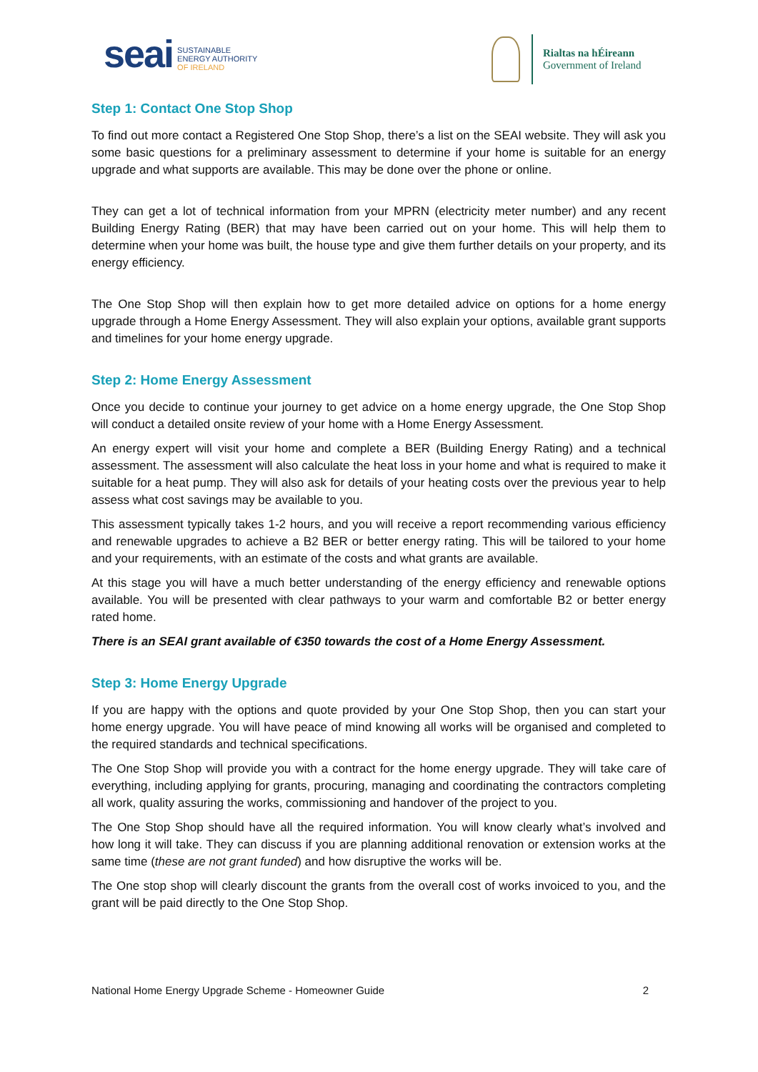seai
SUSTAINABLE
ENERGY AUTHORITY
OF IRELAND
Rialtas na hÉireann
Government of Ireland
Step 1: Contact One Stop Shop
To find out more contact a Registered One Stop Shop, there’s a list on the SEAI website. They will ask you some basic questions for a preliminary assessment to determine if your home is suitable for an energy upgrade and what supports are available. This may be done over the phone or online.
They can get a lot of technical information from your MPRN (electricity meter number) and any recent Building Energy Rating (BER) that may have been carried out on your home. This will help them to determine when your home was built, the house type and give them further details on your property, and its energy efficiency.
The One Stop Shop will then explain how to get more detailed advice on options for a home energy upgrade through a Home Energy Assessment. They will also explain your options, available grant supports and timelines for your home energy upgrade.
Step 2: Home Energy Assessment
Once you decide to continue your journey to get advice on a home energy upgrade, the One Stop Shop will conduct a detailed onsite review of your home with a Home Energy Assessment.
An energy expert will visit your home and complete a BER (Building Energy Rating) and a technical assessment. The assessment will also calculate the heat loss in your home and what is required to make it suitable for a heat pump. They will also ask for details of your heating costs over the previous year to help assess what cost savings may be available to you.
This assessment typically takes 1-2 hours, and you will receive a report recommending various efficiency and renewable upgrades to achieve a B2 BER or better energy rating. This will be tailored to your home and your requirements, with an estimate of the costs and what grants are available.
At this stage you will have a much better understanding of the energy efficiency and renewable options available. You will be presented with clear pathways to your warm and comfortable B2 or better energy rated home.
There is an SEAI grant available of €350 towards the cost of a Home Energy Assessment.
Step 3: Home Energy Upgrade
If you are happy with the options and quote provided by your One Stop Shop, then you can start your home energy upgrade. You will have peace of mind knowing all works will be organised and completed to the required standards and technical specifications.
The One Stop Shop will provide you with a contract for the home energy upgrade. They will take care of everything, including applying for grants, procuring, managing and coordinating the contractors completing all work, quality assuring the works, commissioning and handover of the project to you.
The One Stop Shop should have all the required information. You will know clearly what’s involved and how long it will take. They can discuss if you are planning additional renovation or extension works at the same time (these are not grant funded) and how disruptive the works will be.
The One stop shop will clearly discount the grants from the overall cost of works invoiced to you, and the grant will be paid directly to the One Stop Shop.
National Home Energy Upgrade Scheme - Homeowner Guide 2